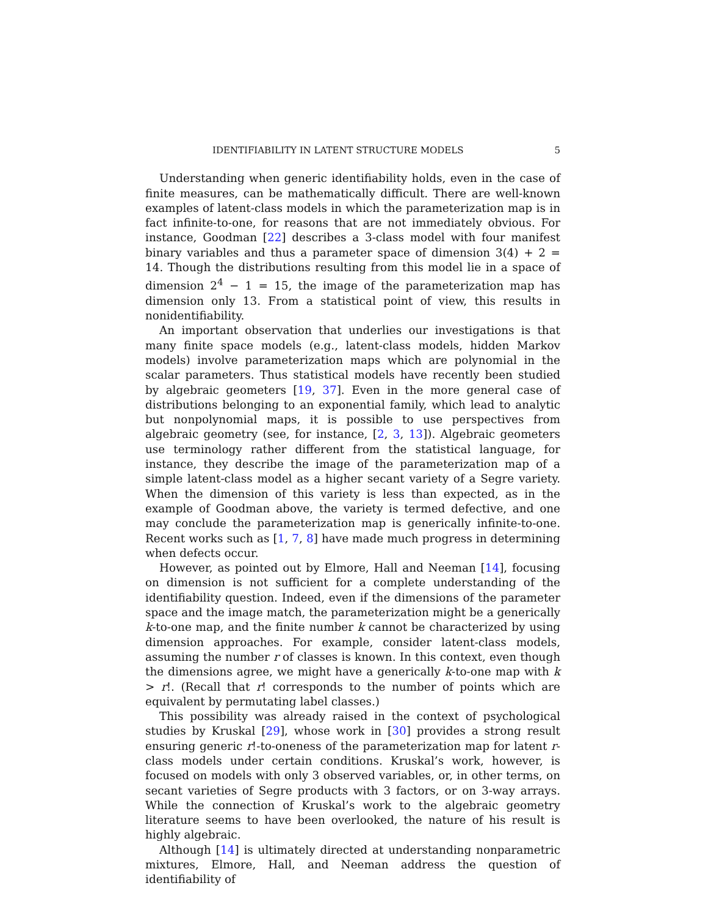IDENTIFIABILITY IN LATENT STRUCTURE MODELS 5
Understanding when generic identifiability holds, even in the case of finite measures, can be mathematically difficult. There are well-known examples of latent-class models in which the parameterization map is in fact infinite-to-one, for reasons that are not immediately obvious. For instance, Goodman [22] describes a 3-class model with four manifest binary variables and thus a parameter space of dimension 3(4) + 2 = 14. Though the distributions resulting from this model lie in a space of dimension 2<sup>4</sup> − 1 = 15, the image of the parameterization map has dimension only 13. From a statistical point of view, this results in nonidentifiability.
An important observation that underlies our investigations is that many finite space models (e.g., latent-class models, hidden Markov models) involve parameterization maps which are polynomial in the scalar parameters. Thus statistical models have recently been studied by algebraic geometers [19, 37]. Even in the more general case of distributions belonging to an exponential family, which lead to analytic but nonpolynomial maps, it is possible to use perspectives from algebraic geometry (see, for instance, [2, 3, 13]). Algebraic geometers use terminology rather different from the statistical language, for instance, they describe the image of the parameterization map of a simple latent-class model as a higher secant variety of a Segre variety. When the dimension of this variety is less than expected, as in the example of Goodman above, the variety is termed defective, and one may conclude the parameterization map is generically infinite-to-one. Recent works such as [1, 7, 8] have made much progress in determining when defects occur.
However, as pointed out by Elmore, Hall and Neeman [14], focusing on dimension is not sufficient for a complete understanding of the identifiability question. Indeed, even if the dimensions of the parameter space and the image match, the parameterization might be a generically k-to-one map, and the finite number k cannot be characterized by using dimension approaches. For example, consider latent-class models, assuming the number r of classes is known. In this context, even though the dimensions agree, we might have a generically k-to-one map with k > r!. (Recall that r! corresponds to the number of points which are equivalent by permutating label classes.)
This possibility was already raised in the context of psychological studies by Kruskal [29], whose work in [30] provides a strong result ensuring generic r!-to-oneness of the parameterization map for latent r-class models under certain conditions. Kruskal’s work, however, is focused on models with only 3 observed variables, or, in other terms, on secant varieties of Segre products with 3 factors, or on 3-way arrays. While the connection of Kruskal’s work to the algebraic geometry literature seems to have been overlooked, the nature of his result is highly algebraic.
Although [14] is ultimately directed at understanding nonparametric mixtures, Elmore, Hall, and Neeman address the question of identifiability of